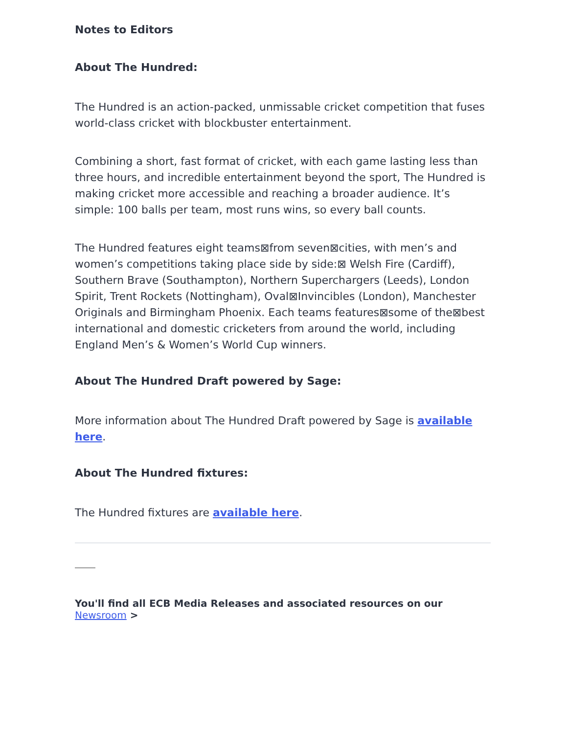Notes to Editors
About The Hundred:
The Hundred is an action-packed, unmissable cricket competition that fuses world-class cricket with blockbuster entertainment.
Combining a short, fast format of cricket, with each game lasting less than three hours, and incredible entertainment beyond the sport, The Hundred is making cricket more accessible and reaching a broader audience. It’s simple: 100 balls per team, most runs wins, so every ball counts.
The Hundred features eight teams⊠from seven⊠cities, with men’s and women’s competitions taking place side by side:⊠ Welsh Fire (Cardiff), Southern Brave (Southampton), Northern Superchargers (Leeds), London Spirit, Trent Rockets (Nottingham), Oval⊠Invincibles (London), Manchester Originals and Birmingham Phoenix. Each teams features⊠some of the⊠best international and domestic cricketers from around the world, including England Men’s & Women’s World Cup winners.
About The Hundred Draft powered by Sage:
More information about The Hundred Draft powered by Sage is available here.
About The Hundred fixtures:
The Hundred fixtures are available here.
You'll find all ECB Media Releases and associated resources on our Newsroom >